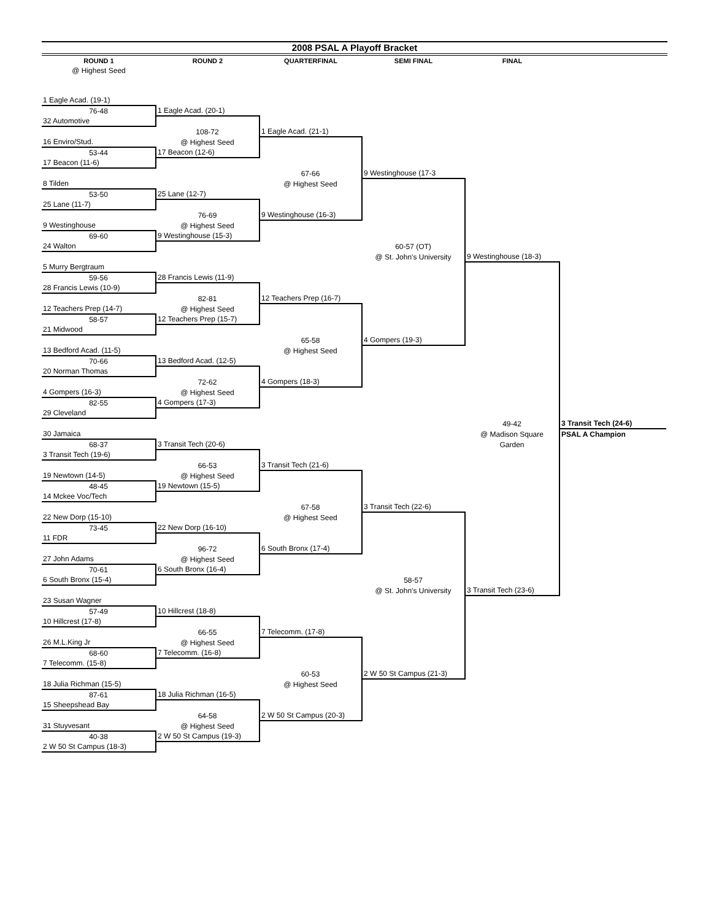2008 PSAL A Playoff Bracket
| ROUND 1 | ROUND 2 | QUARTERFINAL | SEMI FINAL | FINAL | |
| --- | --- | --- | --- | --- | --- |
| @ Highest Seed | | | | | |
| 1 Eagle Acad. (19-1) | | | | | |
| 76-48 | 1 Eagle Acad. (20-1) | | | | |
| 32 Automotive | | | | | |
| | 108-72 | 1 Eagle Acad. (21-1) | | | |
| 16 Enviro/Stud. | @ Highest Seed | | | | |
| 53-44 | 17 Beacon (12-6) | | | | |
| 17 Beacon (11-6) | | | | | |
| | | 67-66 | 9 Westinghouse (17-3 | | |
| 8 Tilden | | @ Highest Seed | | | |
| 53-50 | 25 Lane (12-7) | | | | |
| 25 Lane (11-7) | | | | | |
| | 76-69 | 9 Westinghouse (16-3) | | | |
| 9 Westinghouse | @ Highest Seed | | | | |
| 69-60 | 9 Westinghouse (15-3) | | | | |
| 24 Walton | | | 60-57 (OT) | | |
| | | | @ St. John's University | 9 Westinghouse (18-3) | |
| 5 Murry Bergtraum | | | | | |
| 59-56 | 28 Francis Lewis (11-9) | | | | |
| 28 Francis Lewis (10-9) | | | | | |
| | 82-81 | 12 Teachers Prep (16-7) | | | |
| 12 Teachers Prep (14-7) | @ Highest Seed | | | | |
| 58-57 | 12 Teachers Prep (15-7) | | | | |
| 21 Midwood | | | | | |
| | | 65-58 | 4 Gompers (19-3) | | |
| 13 Bedford Acad. (11-5) | | @ Highest Seed | | | |
| 70-66 | 13 Bedford Acad. (12-5) | | | | |
| 20 Norman Thomas | | | | | |
| | 72-62 | 4 Gompers (18-3) | | | |
| 4 Gompers (16-3) | @ Highest Seed | | | | |
| 82-55 | 4 Gompers (17-3) | | | | |
| 29 Cleveland | | | | | |
| | | | | 49-42 | 3 Transit Tech (24-6) |
| 30 Jamaica | | | | @ Madison Square | PSAL A Champion |
| 68-37 | 3 Transit Tech (20-6) | | | Garden | |
| 3 Transit Tech (19-6) | | | | | |
| | 66-53 | 3 Transit Tech (21-6) | | | |
| 19 Newtown (14-5) | @ Highest Seed | | | | |
| 48-45 | 19 Newtown (15-5) | | | | |
| 14 Mckee Voc/Tech | | | | | |
| | | 67-58 | 3 Transit Tech (22-6) | | |
| 22 New Dorp (15-10) | | @ Highest Seed | | | |
| 73-45 | 22 New Dorp (16-10) | | | | |
| 11 FDR | | | | | |
| | 96-72 | 6 South Bronx (17-4) | | | |
| 27 John Adams | @ Highest Seed | | | | |
| 70-61 | 6 South Bronx (16-4) | | | | |
| 6 South Bronx (15-4) | | | 58-57 | | |
| | | | @ St. John's University | 3 Transit Tech (23-6) | |
| 23 Susan Wagner | | | | | |
| 57-49 | 10 Hillcrest (18-8) | | | | |
| 10 Hillcrest (17-8) | | | | | |
| | 66-55 | 7 Telecomm. (17-8) | | | |
| 26 M.L.King Jr | @ Highest Seed | | | | |
| 68-60 | 7 Telecomm. (16-8) | | | | |
| 7 Telecomm. (15-8) | | | | | |
| | | 60-53 | 2 W 50 St Campus (21-3) | | |
| 18 Julia Richman (15-5) | | @ Highest Seed | | | |
| 87-61 | 18 Julia Richman (16-5) | | | | |
| 15 Sheepshead Bay | | | | | |
| | 64-58 | 2 W 50 St Campus (20-3) | | | |
| 31 Stuyvesant | @ Highest Seed | | | | |
| 40-38 | 2 W 50 St Campus (19-3) | | | | |
| 2 W 50 St Campus (18-3) | | | | | |